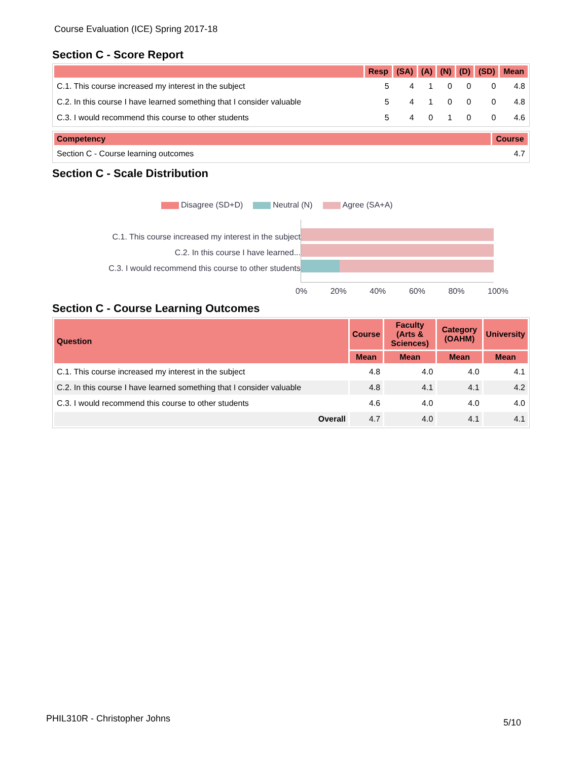Course Evaluation (ICE) Spring 2017-18
Section C - Score Report
| | Resp | (SA) | (A) | (N) | (D) | (SD) | Mean |
| --- | --- | --- | --- | --- | --- | --- | --- |
| C.1. This course increased my interest in the subject | 5 | 4 | 1 | 0 | 0 | 0 | 4.8 |
| C.2. In this course I have learned something that I consider valuable | 5 | 4 | 1 | 0 | 0 | 0 | 4.8 |
| C.3. I would recommend this course to other students | 5 | 4 | 0 | 1 | 0 | 0 | 4.6 |
| Competency | Course |
| --- | --- |
| Section C - Course learning outcomes | 4.7 |
Section C - Scale Distribution
Disagree (SD+D) Neutral (N) Agree (SA+A)
C.1. This course increased my interest in the subject
C.2. In this course I have learned...
C.3. I would recommend this course to other students
0% 20% 40% 60% 80% 100%
Section C - Course Learning Outcomes
| Question | Course | Faculty (Arts & Sciences) | Category (OAHM) | University |
| --- | --- | --- | --- | --- |
| | Mean | Mean | Mean | Mean |
| C.1. This course increased my interest in the subject | 4.8 | 4.0 | 4.0 | 4.1 |
| C.2. In this course I have learned something that I consider valuable | 4.8 | 4.1 | 4.1 | 4.2 |
| C.3. I would recommend this course to other students | 4.6 | 4.0 | 4.0 | 4.0 |
| Overall | 4.7 | 4.0 | 4.1 | 4.1 |
PHIL310R - Christopher Johns 5/10